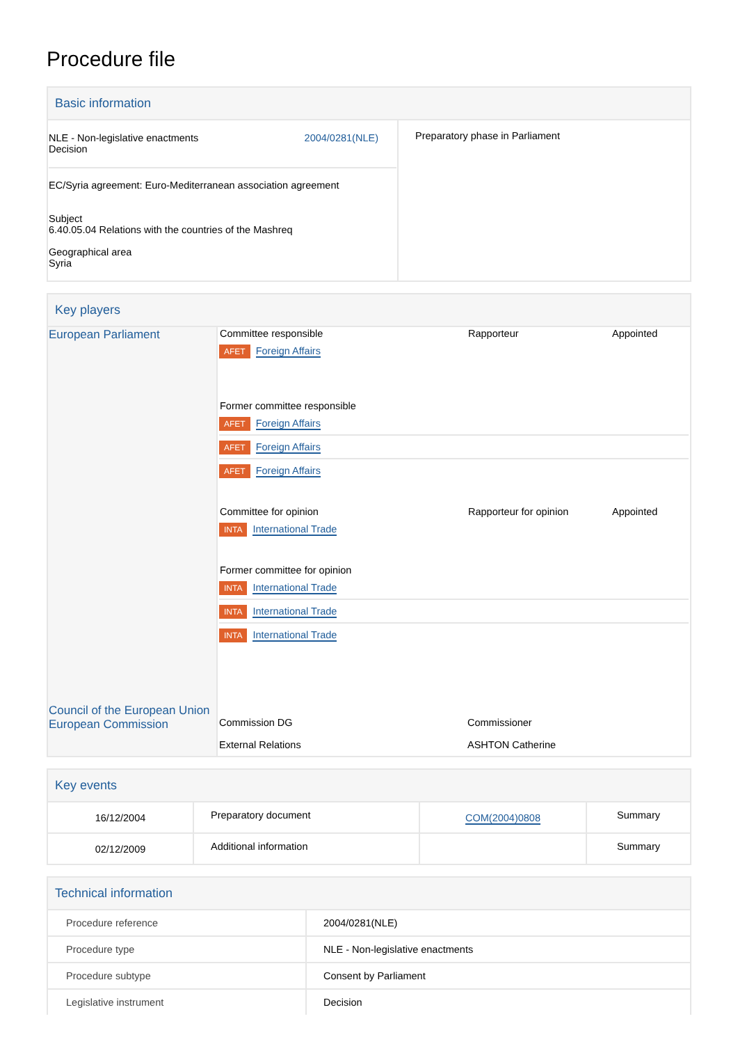Procedure file
Basic information
| NLE - Non-legislative enactments Decision 2004/0281(NLE) EC/Syria agreement: Euro-Mediterranean association agreement Subject 6.40.05.04 Relations with the countries of the Mashreq Geographical area Syria | Preparatory phase in Parliament |
Key players
| European Parliament Council of the European Union European Commission | / Committee responsible / Rapporteur / Appointed / / AFET Foreign Affairs / / / / Former committee responsible / / / / AFET Foreign Affairs / / / / AFET Foreign Affairs / / / / AFET Foreign Affairs / / / / Committee for opinion / Rapporteur for opinion / Appointed / / INTA International Trade / / / / Former committee for opinion / / / / INTA International Trade / / / / INTA International Trade / / / / INTA International Trade / / / / Commission DG / Commissioner / / / External Relations / ASHTON Catherine / / |
Key events
| 16/12/2004 | Preparatory document | COM(2004)0808 | Summary |
| 02/12/2009 | Additional information | | Summary |
Technical information
| Procedure reference | 2004/0281(NLE) |
| Procedure type | NLE - Non-legislative enactments |
| Procedure subtype | Consent by Parliament |
| Legislative instrument | Decision |